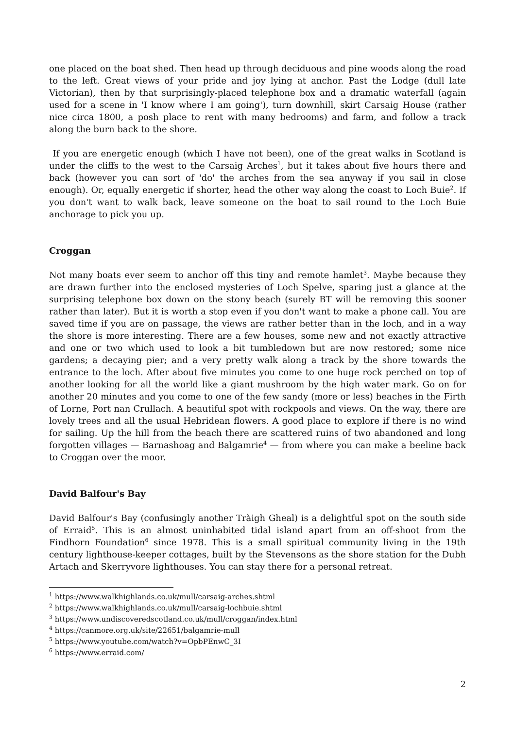one placed on the boat shed. Then head up through deciduous and pine woods along the road to the left. Great views of your pride and joy lying at anchor. Past the Lodge (dull late Victorian), then by that surprisingly-placed telephone box and a dramatic waterfall (again used for a scene in 'I know where I am going'), turn downhill, skirt Carsaig House (rather nice circa 1800, a posh place to rent with many bedrooms) and farm, and follow a track along the burn back to the shore.
If you are energetic enough (which I have not been), one of the great walks in Scotland is under the cliffs to the west to the Carsaig Arches<sup>1</sup>, but it takes about five hours there and back (however you can sort of 'do' the arches from the sea anyway if you sail in close enough). Or, equally energetic if shorter, head the other way along the coast to Loch Buie<sup>2</sup>. If you don't want to walk back, leave someone on the boat to sail round to the Loch Buie anchorage to pick you up.
Croggan
Not many boats ever seem to anchor off this tiny and remote hamlet<sup>3</sup>. Maybe because they are drawn further into the enclosed mysteries of Loch Spelve, sparing just a glance at the surprising telephone box down on the stony beach (surely BT will be removing this sooner rather than later). But it is worth a stop even if you don't want to make a phone call. You are saved time if you are on passage, the views are rather better than in the loch, and in a way the shore is more interesting. There are a few houses, some new and not exactly attractive and one or two which used to look a bit tumbledown but are now restored; some nice gardens; a decaying pier; and a very pretty walk along a track by the shore towards the entrance to the loch. After about five minutes you come to one huge rock perched on top of another looking for all the world like a giant mushroom by the high water mark. Go on for another 20 minutes and you come to one of the few sandy (more or less) beaches in the Firth of Lorne, Port nan Crullach. A beautiful spot with rockpools and views. On the way, there are lovely trees and all the usual Hebridean flowers. A good place to explore if there is no wind for sailing. Up the hill from the beach there are scattered ruins of two abandoned and long forgotten villages — Barnashoag and Balgamrie<sup>4</sup> — from where you can make a beeline back to Croggan over the moor.
David Balfour's Bay
David Balfour's Bay (confusingly another Tràigh Gheal) is a delightful spot on the south side of Erraid<sup>5</sup>. This is an almost uninhabited tidal island apart from an off-shoot from the Findhorn Foundation<sup>6</sup> since 1978. This is a small spiritual community living in the 19th century lighthouse-keeper cottages, built by the Stevensons as the shore station for the Dubh Artach and Skerryvore lighthouses. You can stay there for a personal retreat.
<sup>1</sup> https://www.walkhighlands.co.uk/mull/carsaig-arches.shtml
<sup>2</sup> https://www.walkhighlands.co.uk/mull/carsaig-lochbuie.shtml
<sup>3</sup> https://www.undiscoveredscotland.co.uk/mull/croggan/index.html
<sup>4</sup> https://canmore.org.uk/site/22651/balgamrie-mull
<sup>5</sup> https://www.youtube.com/watch?v=OpbPEnwC_3I
<sup>6</sup> https://www.erraid.com/
2